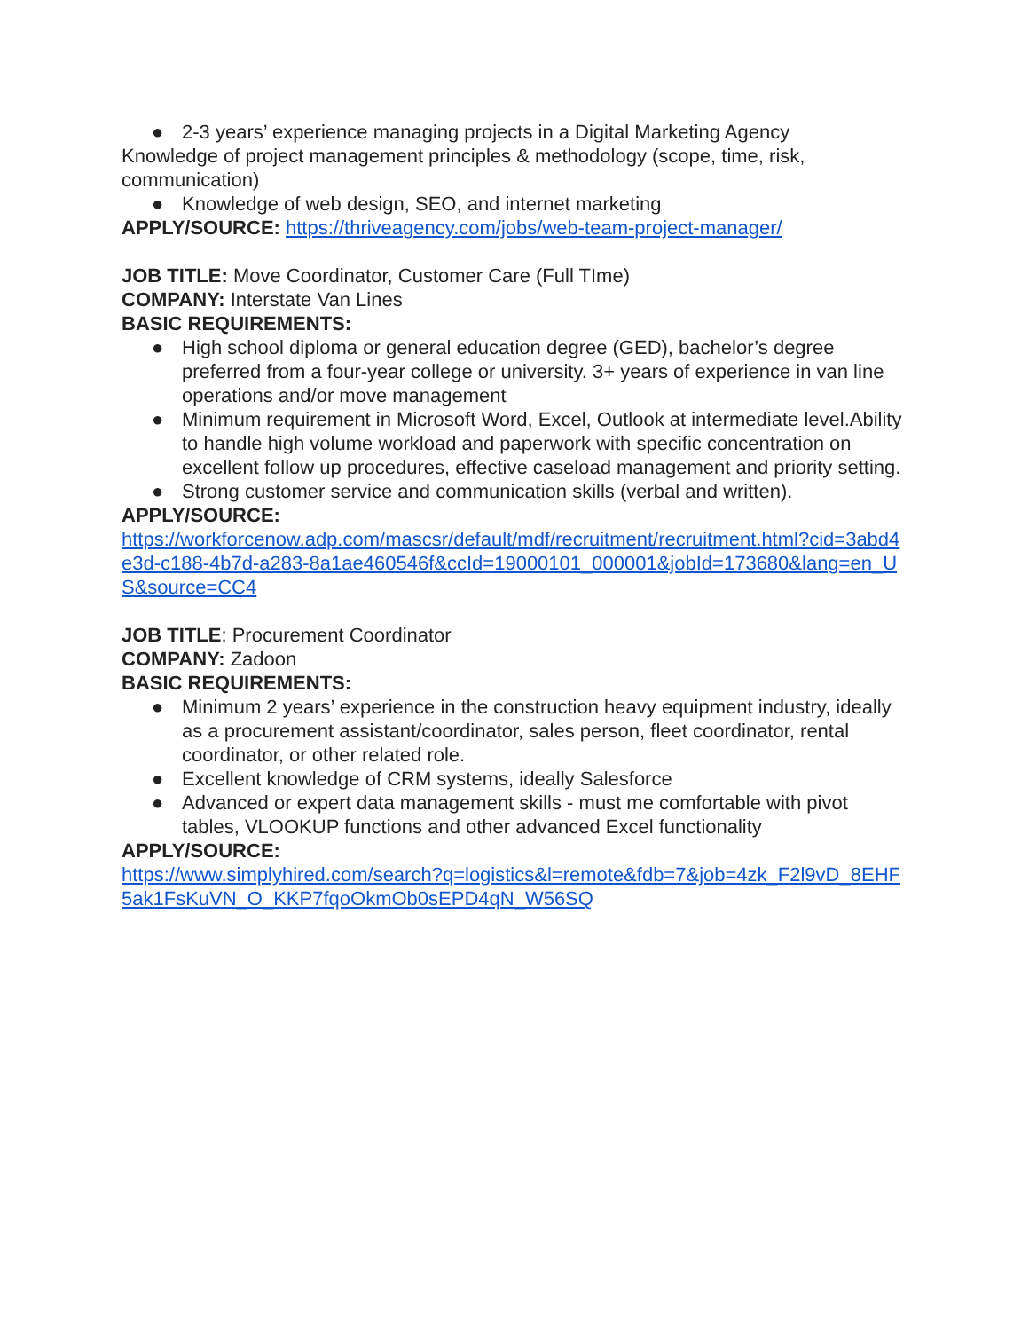● 2-3 years’ experience managing projects in a Digital Marketing Agency
Knowledge of project management principles & methodology (scope, time, risk, communication)
● Knowledge of web design, SEO, and internet marketing
APPLY/SOURCE: https://thriveagency.com/jobs/web-team-project-manager/
JOB TITLE: Move Coordinator, Customer Care (Full TIme)
COMPANY: Interstate Van Lines
BASIC REQUIREMENTS:
● High school diploma or general education degree (GED), bachelor’s degree preferred from a four-year college or university. 3+ years of experience in van line operations and/or move management
● Minimum requirement in Microsoft Word, Excel, Outlook at intermediate level.Ability to handle high volume workload and paperwork with specific concentration on excellent follow up procedures, effective caseload management and priority setting.
● Strong customer service and communication skills (verbal and written).
APPLY/SOURCE:
https://workforcenow.adp.com/mascsr/default/mdf/recruitment/recruitment.html?cid=3abd4e3d-c188-4b7d-a283-8a1ae460546f&ccId=19000101_000001&jobId=173680&lang=en_US&source=CC4
JOB TITLE: Procurement Coordinator
COMPANY: Zadoon
BASIC REQUIREMENTS:
● Minimum 2 years’ experience in the construction heavy equipment industry, ideally as a procurement assistant/coordinator, sales person, fleet coordinator, rental coordinator, or other related role.
● Excellent knowledge of CRM systems, ideally Salesforce
● Advanced or expert data management skills - must me comfortable with pivot tables, VLOOKUP functions and other advanced Excel functionality
APPLY/SOURCE:
https://www.simplyhired.com/search?q=logistics&l=remote&fdb=7&job=4zk_F2l9vD_8EHF5ak1FsKuVN_O_KKP7fqoOkmOb0sEPD4qN_W56SQ